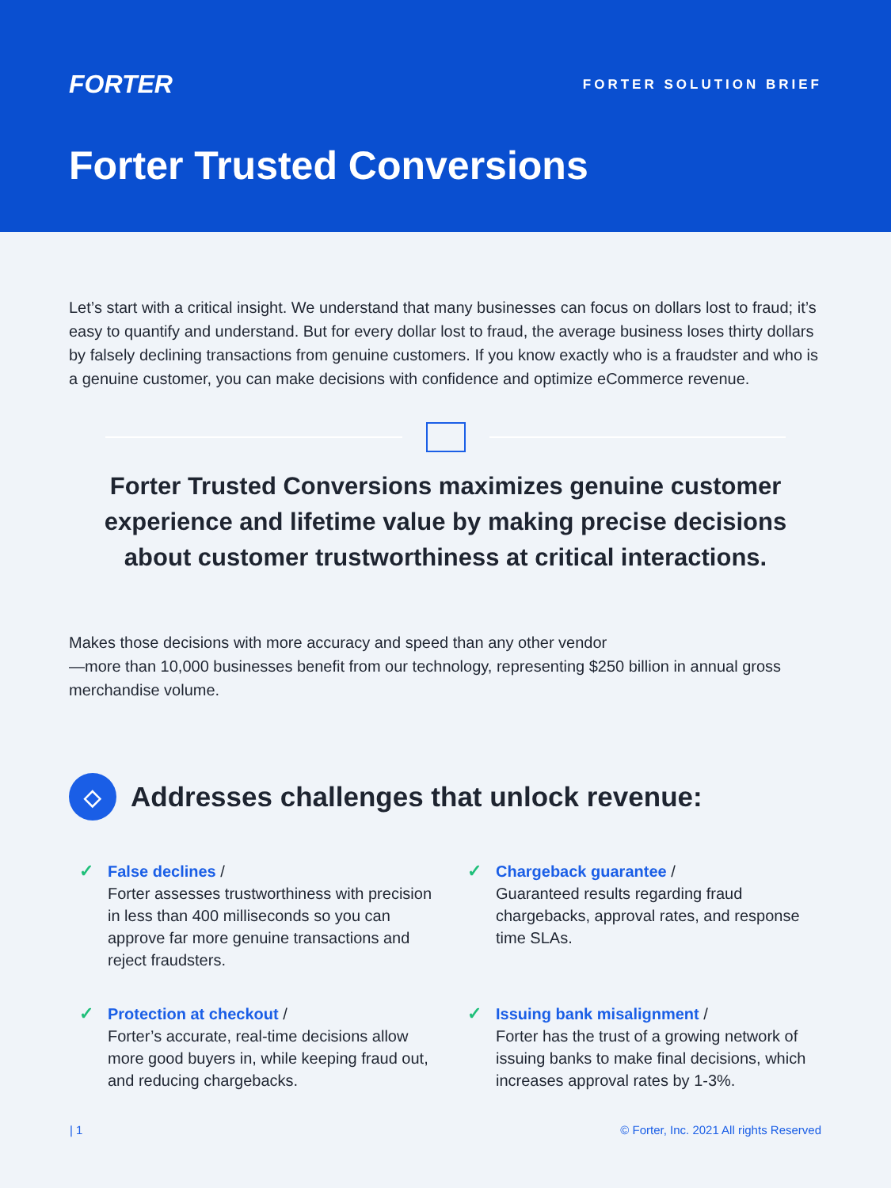FORTER
FORTER SOLUTION BRIEF
Forter Trusted Conversions
Let’s start with a critical insight. We understand that many businesses can focus on dollars lost to fraud; it’s easy to quantify and understand. But for every dollar lost to fraud, the average business loses thirty dollars by falsely declining transactions from genuine customers. If you know exactly who is a fraudster and who is a genuine customer, you can make decisions with confidence and optimize eCommerce revenue.
Forter Trusted Conversions maximizes genuine customer experience and lifetime value by making precise decisions about customer trustworthiness at critical interactions.
Makes those decisions with more accuracy and speed than any other vendor
—more than 10,000 businesses benefit from our technology, representing $250 billion in annual gross merchandise volume.
◇ Addresses challenges that unlock revenue:
✓ False declines /
Forter assesses trustworthiness with precision in less than 400 milliseconds so you can approve far more genuine transactions and reject fraudsters.
✓ Chargeback guarantee /
Guaranteed results regarding fraud chargebacks, approval rates, and response time SLAs.
✓ Protection at checkout /
Forter’s accurate, real-time decisions allow more good buyers in, while keeping fraud out, and reducing chargebacks.
✓ Issuing bank misalignment /
Forter has the trust of a growing network of issuing banks to make final decisions, which increases approval rates by 1-3%.
| 1 © Forter, Inc. 2021 All rights Reserved